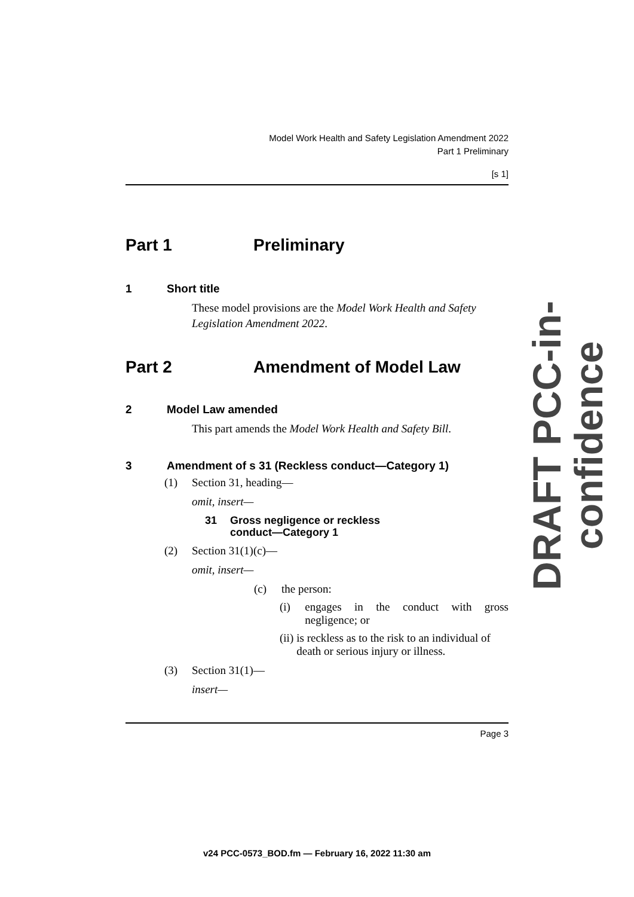Model Work Health and Safety Legislation Amendment 2022
Part 1 Preliminary
[s 1]
Part 1 Preliminary
1 Short title
These model provisions are the Model Work Health and Safety Legislation Amendment 2022.
Part 2 Amendment of Model Law
2 Model Law amended
This part amends the Model Work Health and Safety Bill.
3 Amendment of s 31 (Reckless conduct—Category 1)
(1) Section 31, heading—
omit, insert—
31 Gross negligence or reckless
conduct—Category 1
(2) Section 31(1)(c)—
omit, insert—
(c) the person:
(i) engages in the conduct with gross negligence; or
(ii) is reckless as to the risk to an individual of death or serious injury or illness.
(3) Section 31(1)—
insert—
Page 3
DRAFT PCC-in-confidence
v24 PCC-0573_BOD.fm — February 16, 2022 11:30 am